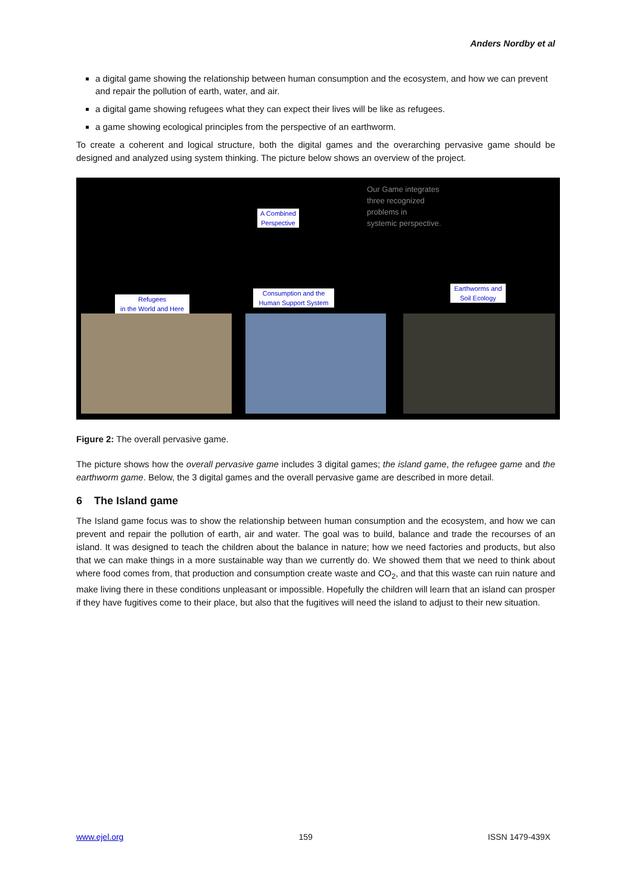Anders Nordby et al
a digital game showing the relationship between human consumption and the ecosystem, and how we can prevent and repair the pollution of earth, water, and air.
a digital game showing refugees what they can expect their lives will be like as refugees.
a game showing ecological principles from the perspective of an earthworm.
To create a coherent and logical structure, both the digital games and the overarching pervasive game should be designed and analyzed using system thinking. The picture below shows an overview of the project.
Our Game integrates
three recognized
problems in
systemic perspective.
A Combined
Perspective
Refugees
in the World and Here
Consumption and the
Human Support System
Earthworms and
Soil Ecology
Figure 2: The overall pervasive game.
The picture shows how the overall pervasive game includes 3 digital games; the island game, the refugee game and the earthworm game. Below, the 3 digital games and the overall pervasive game are described in more detail.
6 The Island game
The Island game focus was to show the relationship between human consumption and the ecosystem, and how we can prevent and repair the pollution of earth, air and water. The goal was to build, balance and trade the recourses of an island. It was designed to teach the children about the balance in nature; how we need factories and products, but also that we can make things in a more sustainable way than we currently do. We showed them that we need to think about where food comes from, that production and consumption create waste and CO<sub>2</sub>, and that this waste can ruin nature and make living there in these conditions unpleasant or impossible. Hopefully the children will learn that an island can prosper if they have fugitives come to their place, but also that the fugitives will need the island to adjust to their new situation.
www.ejel.org 159 ISSN 1479-439X